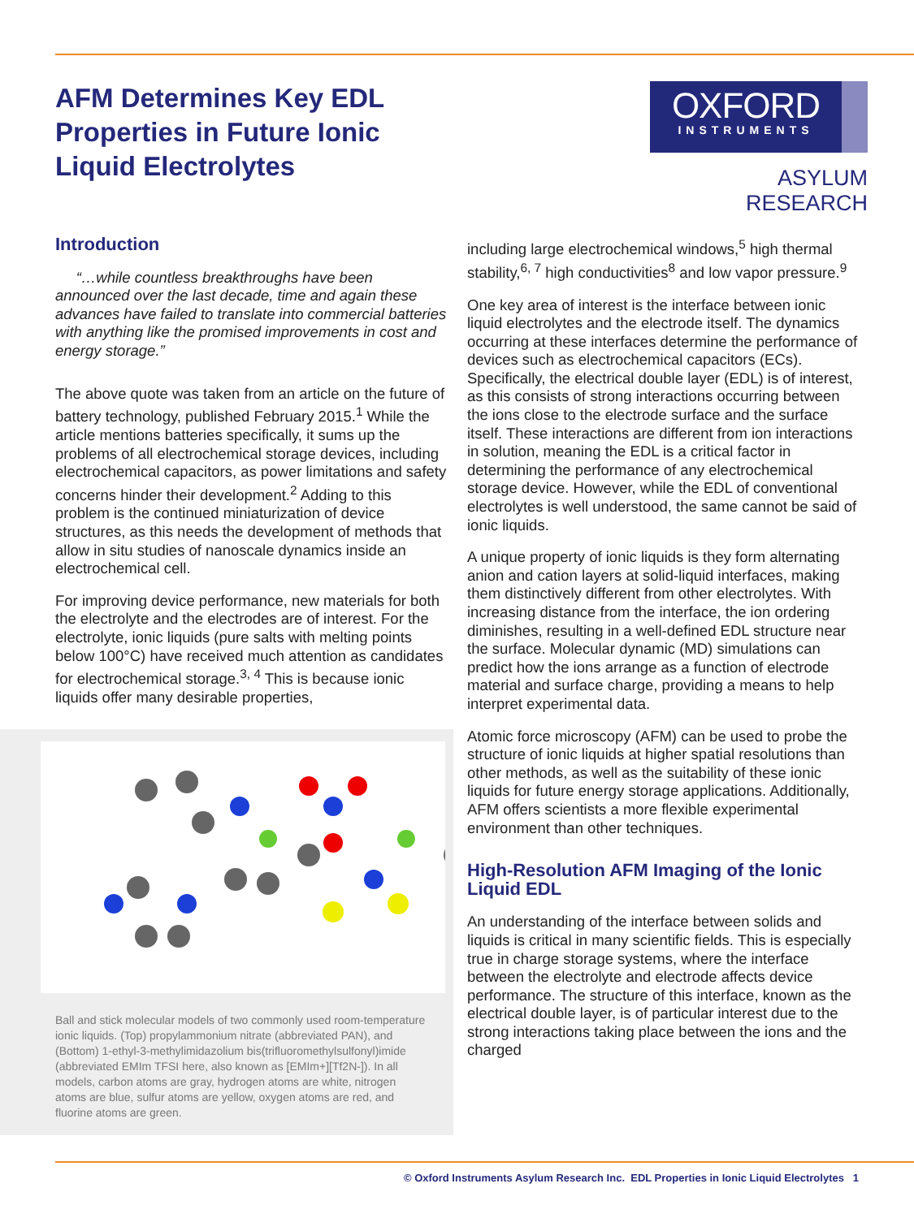AFM Determines Key EDL Properties in Future Ionic Liquid Electrolytes
OXFORD
INSTRUMENTS
ASYLUM RESEARCH
Introduction
“…while countless breakthroughs have been announced over the last decade, time and again these advances have failed to translate into commercial batteries with anything like the promised improvements in cost and energy storage.”
The above quote was taken from an article on the future of battery technology, published February 2015.<sup>1</sup> While the article mentions batteries specifically, it sums up the problems of all electrochemical storage devices, including electrochemical capacitors, as power limitations and safety concerns hinder their development.<sup>2</sup> Adding to this problem is the continued miniaturization of device structures, as this needs the development of methods that allow in situ studies of nanoscale dynamics inside an electrochemical cell.
For improving device performance, new materials for both the electrolyte and the electrodes are of interest. For the electrolyte, ionic liquids (pure salts with melting points below 100°C) have received much attention as candidates for electrochemical storage.<sup>3, 4</sup> This is because ionic liquids offer many desirable properties,
Ball and stick molecular models of two commonly used room-temperature ionic liquids. (Top) propylammonium nitrate (abbreviated PAN), and (Bottom) 1-ethyl-3-methylimidazolium bis(trifluoromethylsulfonyl)imide (abbreviated EMIm TFSI here, also known as [EMIm+][Tf2N-]). In all models, carbon atoms are gray, hydrogen atoms are white, nitrogen atoms are blue, sulfur atoms are yellow, oxygen atoms are red, and fluorine atoms are green.
including large electrochemical windows,<sup>5</sup> high thermal stability,<sup>6, 7</sup> high conductivities<sup>8</sup> and low vapor pressure.<sup>9</sup>
One key area of interest is the interface between ionic liquid electrolytes and the electrode itself. The dynamics occurring at these interfaces determine the performance of devices such as electrochemical capacitors (ECs). Specifically, the electrical double layer (EDL) is of interest, as this consists of strong interactions occurring between the ions close to the electrode surface and the surface itself. These interactions are different from ion interactions in solution, meaning the EDL is a critical factor in determining the performance of any electrochemical storage device. However, while the EDL of conventional electrolytes is well understood, the same cannot be said of ionic liquids.
A unique property of ionic liquids is they form alternating anion and cation layers at solid-liquid interfaces, making them distinctively different from other electrolytes. With increasing distance from the interface, the ion ordering diminishes, resulting in a well-defined EDL structure near the surface. Molecular dynamic (MD) simulations can predict how the ions arrange as a function of electrode material and surface charge, providing a means to help interpret experimental data.
Atomic force microscopy (AFM) can be used to probe the structure of ionic liquids at higher spatial resolutions than other methods, as well as the suitability of these ionic liquids for future energy storage applications. Additionally, AFM offers scientists a more flexible experimental environment than other techniques.
High-Resolution AFM Imaging of the Ionic Liquid EDL
An understanding of the interface between solids and liquids is critical in many scientific fields. This is especially true in charge storage systems, where the interface between the electrolyte and electrode affects device performance. The structure of this interface, known as the electrical double layer, is of particular interest due to the strong interactions taking place between the ions and the charged
© Oxford Instruments Asylum Research Inc. EDL Properties in Ionic Liquid Electrolytes 1